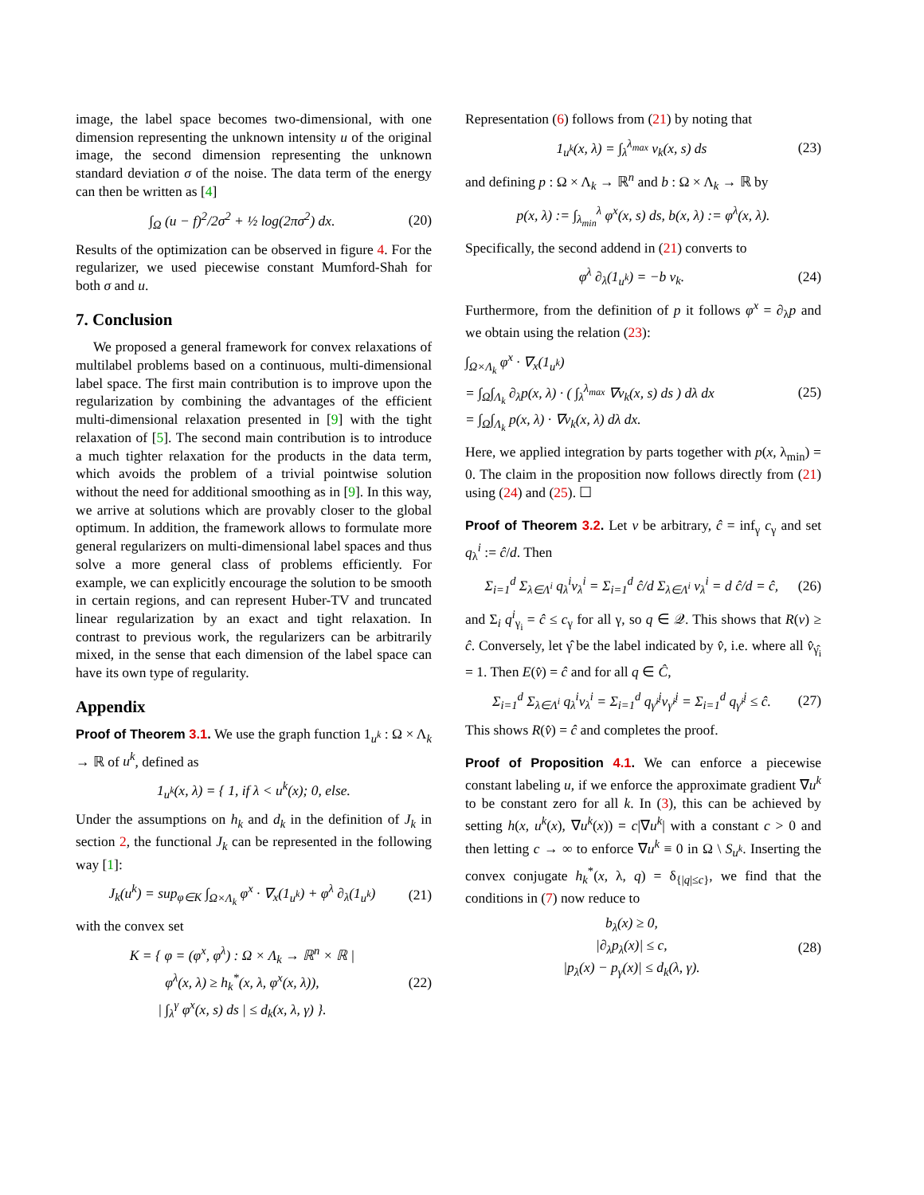image, the label space becomes two-dimensional, with one dimension representing the unknown intensity u of the original image, the second dimension representing the unknown standard deviation σ of the noise. The data term of the energy can then be written as [4]
∫<sub>Ω</sub> (u − f)<sup>2</sup>/2σ<sup>2</sup> + ½ log(2πσ<sup>2</sup>) dx. (20)
Results of the optimization can be observed in figure 4. For the regularizer, we used piecewise constant Mumford-Shah for both σ and u.
7. Conclusion
We proposed a general framework for convex relaxations of multilabel problems based on a continuous, multi-dimensional label space. The first main contribution is to improve upon the regularization by combining the advantages of the efficient multi-dimensional relaxation presented in [9] with the tight relaxation of [5]. The second main contribution is to introduce a much tighter relaxation for the products in the data term, which avoids the problem of a trivial pointwise solution without the need for additional smoothing as in [9]. In this way, we arrive at solutions which are provably closer to the global optimum. In addition, the framework allows to formulate more general regularizers on multi-dimensional label spaces and thus solve a more general class of problems efficiently. For example, we can explicitly encourage the solution to be smooth in certain regions, and can represent Huber-TV and truncated linear regularization by an exact and tight relaxation. In contrast to previous work, the regularizers can be arbitrarily mixed, in the sense that each dimension of the label space can have its own type of regularity.
Appendix
Proof of Theorem 3.1. We use the graph function 1<sub>u<sup>k</sup></sub> : Ω × Λ<sub>k</sub> → ℝ of u<sup>k</sup>, defined as
1<sub>u<sup>k</sup></sub>(x, λ) = { 1, if λ < u<sup>k</sup>(x); 0, else.
Under the assumptions on h<sub>k</sub> and d<sub>k</sub> in the definition of J<sub>k</sub> in section 2, the functional J<sub>k</sub> can be represented in the following way [1]:
J<sub>k</sub>(u<sup>k</sup>) = sup<sub>φ∈K</sub> ∫<sub>Ω×Λ<sub>k</sub></sub> φ<sup>x</sup> · ∇<sub>x</sub>(1<sub>u<sup>k</sup></sub>) + φ<sup>λ</sup> ∂<sub>λ</sub>(1<sub>u<sup>k</sup></sub>) (21)
with the convex set
K = { φ = (φ<sup>x</sup>, φ<sup>λ</sup>) : Ω × Λ<sub>k</sub> → ℝ<sup>n</sup> × ℝ |
φ<sup>λ</sup>(x, λ) ≥ h<sub>k</sub><sup>*</sup>(x, λ, φ<sup>x</sup>(x, λ)),
| ∫<sub>λ</sub><sup>γ</sup> φ<sup>x</sup>(x, s) ds | ≤ d<sub>k</sub>(x, λ, γ) }. (22)
Representation (6) follows from (21) by noting that
1<sub>u<sup>k</sup></sub>(x, λ) = ∫<sub>λ</sub><sup>λ<sub>max</sub></sup> v<sub>k</sub>(x, s) ds (23)
and defining p : Ω × Λ<sub>k</sub> → ℝ<sup>n</sup> and b : Ω × Λ<sub>k</sub> → ℝ by
p(x, λ) := ∫<sub>λ<sub>min</sub></sub><sup>λ</sup> φ<sup>x</sup>(x, s) ds, b(x, λ) := φ<sup>λ</sup>(x, λ).
Specifically, the second addend in (21) converts to
φ<sup>λ</sup> ∂<sub>λ</sub>(1<sub>u<sup>k</sup></sub>) = −b v<sub>k</sub>. (24)
Furthermore, from the definition of p it follows φ<sup>x</sup> = ∂<sub>λ</sub>p and we obtain using the relation (23):
∫<sub>Ω×Λ<sub>k</sub></sub> φ<sup>x</sup> · ∇<sub>x</sub>(1<sub>u<sup>k</sup></sub>)
= ∫<sub>Ω</sub>∫<sub>Λ<sub>k</sub></sub> ∂<sub>λ</sub>p(x, λ) · ( ∫<sub>λ</sub><sup>λ<sub>max</sub></sup> ∇v<sub>k</sub>(x, s) ds ) dλ dx
= ∫<sub>Ω</sub>∫<sub>Λ<sub>k</sub></sub> p(x, λ) · ∇v<sub>k</sub>(x, λ) dλ dx. (25)
Here, we applied integration by parts together with p(x, λ<sub>min</sub>) = 0. The claim in the proposition now follows directly from (21) using (24) and (25). ☐
Proof of Theorem 3.2. Let v be arbitrary, ĉ = inf<sub>γ</sub> c<sub>γ</sub> and set q<sub>λ</sub><sup>i</sup> := ĉ/d. Then
Σ<sub>i=1</sub><sup>d</sup> Σ<sub>λ∈Λ<sup>i</sup></sub> q<sub>λ</sub><sup>i</sup>v<sub>λ</sub><sup>i</sup> = Σ<sub>i=1</sub><sup>d</sup> ĉ/d Σ<sub>λ∈Λ<sup>i</sup></sub> v<sub>λ</sub><sup>i</sup> = d ĉ/d = ĉ, (26)
and Σ<sub>i</sub> q<sup>i</sup><sub>γ<sub>i</sub></sub> = ĉ ≤ c<sub>γ</sub> for all γ, so q ∈ 𝒬. This shows that R(v) ≥ ĉ. Conversely, let γ̂ be the label indicated by v̂, i.e. where all v̂<sub>γ̂<sub>i</sub></sub> = 1. Then E(v̂) = ĉ and for all q ∈ Ĉ,
Σ<sub>i=1</sub><sup>d</sup> Σ<sub>λ∈Λ<sup>i</sup></sub> q<sub>λ</sub><sup>i</sup>v<sub>λ</sub><sup>i</sup> = Σ<sub>i=1</sub><sup>d</sup> q<sub>γ̂<sup>i</sup></sub><sup>i</sup>v<sub>γ̂<sup>i</sup></sub><sup>i</sup> = Σ<sub>i=1</sub><sup>d</sup> q<sub>γ̂<sup>i</sup></sub><sup>i</sup> ≤ ĉ. (27)
This shows R(v̂) = ĉ and completes the proof.
Proof of Proposition 4.1. We can enforce a piecewise constant labeling u, if we enforce the approximate gradient ∇u<sup>k</sup> to be constant zero for all k. In (3), this can be achieved by setting h(x, u<sup>k</sup>(x), ∇u<sup>k</sup>(x)) = c|∇u<sup>k</sup>| with a constant c > 0 and then letting c → ∞ to enforce ∇u<sup>k</sup> ≡ 0 in Ω \ S<sub>u<sup>k</sup></sub>. Inserting the convex conjugate h<sub>k</sub><sup>*</sup>(x, λ, q) = δ<sub>{|q|≤c}</sub>, we find that the conditions in (7) now reduce to
b<sub>λ</sub>(x) ≥ 0,
|∂<sub>λ</sub>p<sub>λ</sub>(x)| ≤ c,
|p<sub>λ</sub>(x) − p<sub>γ</sub>(x)| ≤ d<sub>k</sub>(λ, γ). (28)